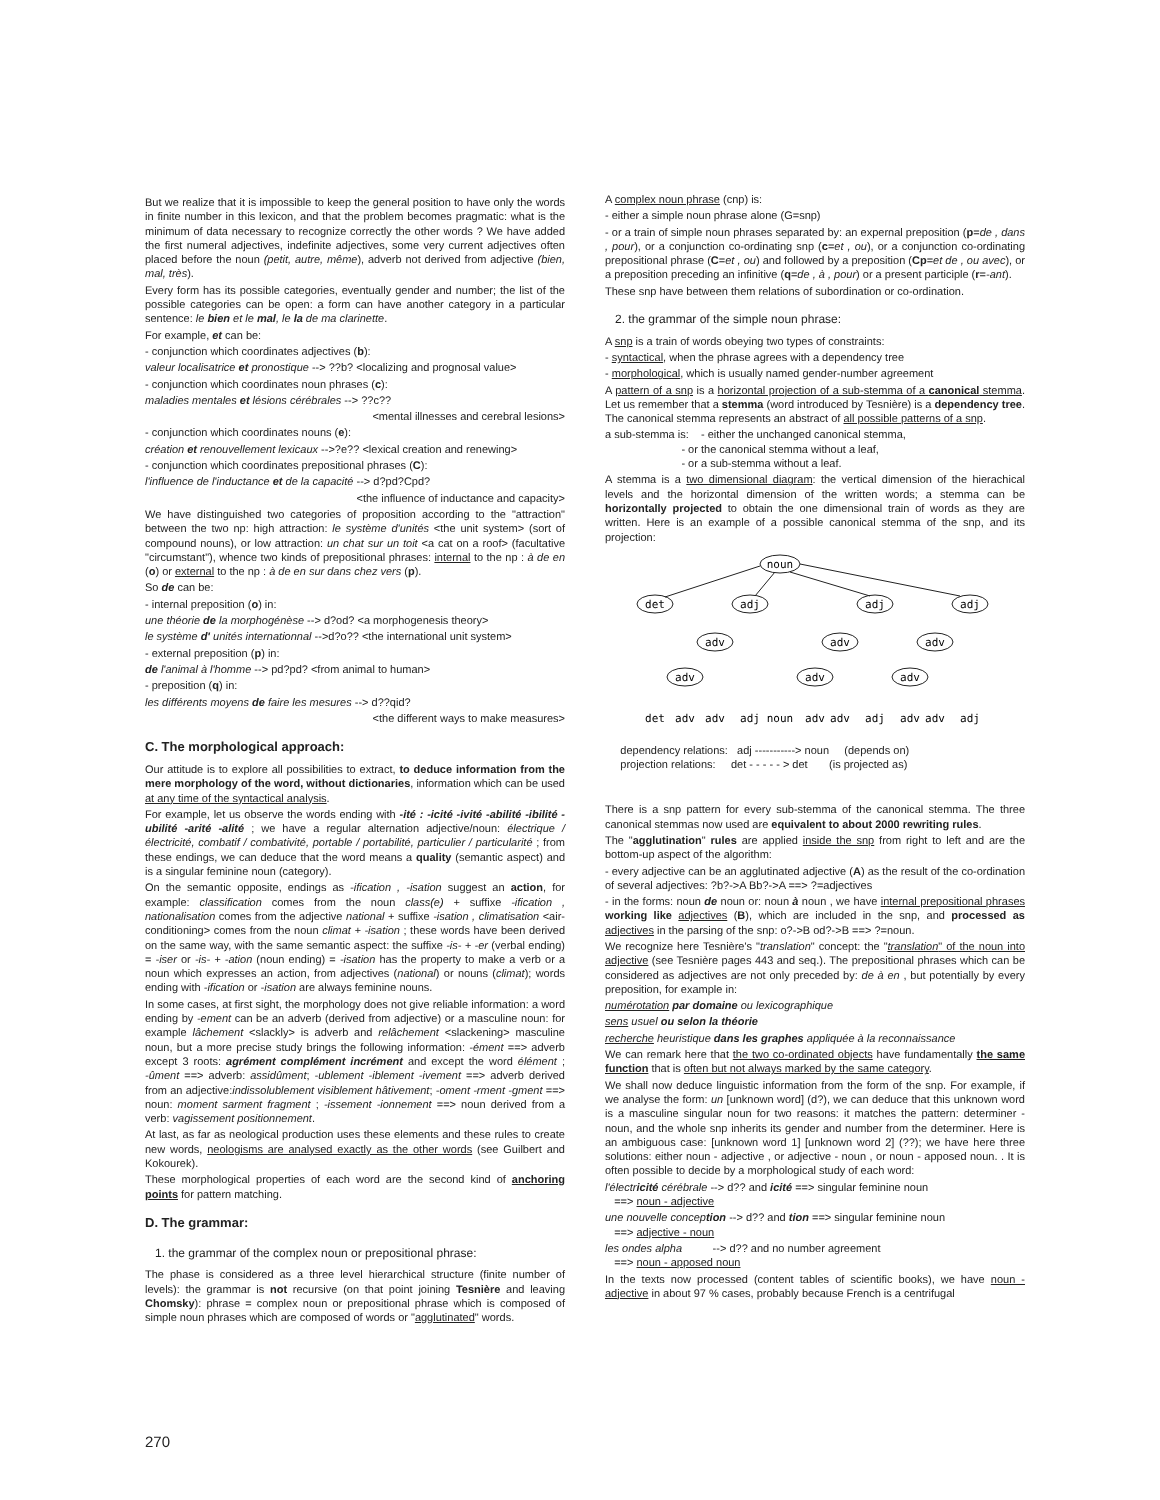But we realize that it is impossible to keep the general position to have only the words in finite number in this lexicon, and that the problem becomes pragmatic: what is the minimum of data necessary to recognize correctly the other words ? We have added the first numeral adjectives, indefinite adjectives, some very current adjectives often placed before the noun (petit, autre, même), adverb not derived from adjective (bien, mal, très).
Every form has its possible categories, eventually gender and number; the list of the possible categories can be open: a form can have another category in a particular sentence: le bien et le mal, le la de ma clarinette.
For example, et can be:
- conjunction which coordinates adjectives (b):
valeur localisatrice et pronostique --> ??b? <localizing and prognosal value>
- conjunction which coordinates noun phrases (c):
maladies mentales et lésions cérébrales --> ??c??
<mental illnesses and cerebral lesions>
- conjunction which coordinates nouns (e):
création et renouvellement lexicaux -->?e?? <lexical creation and renewing>
- conjunction which coordinates prepositional phrases (C):
l'influence de l'inductance et de la capacité --> d?pd?Cpd?
<the influence of inductance and capacity>
We have distinguished two categories of proposition according to the "attraction" between the two np: high attraction: le système d'unités <the unit system> (sort of compound nouns), or low attraction: un chat sur un toit <a cat on a roof> (facultative "circumstant"), whence two kinds of prepositional phrases: internal to the np : à de en (o) or external to the np : à de en sur dans chez vers (p).
So de can be:
- internal preposition (o) in:
une théorie de la morphogénèse --> d?od? <a morphogenesis theory>
le système d' unités internationnal -->d?o?? <the international unit system>
- external preposition (p) in:
de l'animal à l'homme --> pd?pd? <from animal to human>
- preposition (q) in:
les différents moyens de faire les mesures --> d??qid?
<the different ways to make measures>
C. The morphological approach:
Our attitude is to explore all possibilities to extract, to deduce information from the mere morphology of the word, without dictionaries, information which can be used at any time of the syntactical analysis.
For example, let us observe the words ending with -ité : -icité -ivité -abilité -ibilité -ubilité -arité -alité ; we have a regular alternation adjective/noun: électrique / électricité, combatif / combativité, portable / portabilité, particulier / particularité ; from these endings, we can deduce that the word means a quality (semantic aspect) and is a singular feminine noun (category).
On the semantic opposite, endings as -ification , -isation suggest an action, for example: classification comes from the noun class(e) + suffixe -ification , nationalisation comes from the adjective national + suffixe -isation , climatisation <air-conditioning> comes from the noun climat + -isation ; these words have been derived on the same way, with the same semantic aspect: the suffixe -is- + -er (verbal ending) = -iser or -is- + -ation (noun ending) = -isation has the property to make a verb or a noun which expresses an action, from adjectives (national) or nouns (climat); words ending with -ification or -isation are always feminine nouns.
In some cases, at first sight, the morphology does not give reliable information: a word ending by -ement can be an adverb (derived from adjective) or a masculine noun: for example lâchement <slackly> is adverb and relâchement <slackening> masculine noun, but a more precise study brings the following information: -ément ==> adverb except 3 roots: agrément complément incrément and except the word élément ; -ûment ==> adverb: assidûment; -ublement -iblement -ivement ==> adverb derived from an adjective:indissolublement visiblement hâtivement; -oment -rment -gment ==> noun: moment sarment fragment ; -issement -ionnement ==> noun derived from a verb: vagissement positionnement.
At last, as far as neological production uses these elements and these rules to create new words, neologisms are analysed exactly as the other words (see Guilbert and Kokourek).
These morphological properties of each word are the second kind of anchoring points for pattern matching.
D. The grammar:
1. the grammar of the complex noun or prepositional phrase:
The phase is considered as a three level hierarchical structure (finite number of levels): the grammar is not recursive (on that point joining Tesnière and leaving Chomsky): phrase = complex noun or prepositional phrase which is composed of simple noun phrases which are composed of words or "agglutinated" words.
A complex noun phrase (cnp) is:
- either a simple noun phrase alone (G=snp)
- or a train of simple noun phrases separated by: an expernal preposition (p=de , dans , pour), or a conjunction co-ordinating snp (c=et , ou), or a conjunction co-ordinating prepositional phrase (C=et , ou) and followed by a preposition (Cp=et de , ou avec), or a preposition preceding an infinitive (q=de , à , pour) or a present participle (r=-ant).
These snp have between them relations of subordination or co-ordination.
2. the grammar of the simple noun phrase:
A snp is a train of words obeying two types of constraints:
- syntactical, when the phrase agrees with a dependency tree
- morphological, which is usually named gender-number agreement
A pattern of a snp is a horizontal projection of a sub-stemma of a canonical stemma. Let us remember that a stemma (word introduced by Tesnière) is a dependency tree. The canonical stemma represents an abstract of all possible patterns of a snp.
a sub-stemma is: - either the unchanged canonical stemma,
- or the canonical stemma without a leaf,
- or a sub-stemma without a leaf.
A stemma is a two dimensional diagram: the vertical dimension of the hierachical levels and the horizontal dimension of the written words; a stemma can be horizontally projected to obtain the one dimensional train of words as they are written. Here is an example of a possible canonical stemma of the snp, and its projection:
noun
det
adj
adj
adj
adv
adv
adv
adv
adv
adv
det
adv
adv
adj
noun
adv
adv
adj
adv
adv
adj
dependency relations: adj -----------> noun (depends on)
projection relations: det - - - - - > det (is projected as)
There is a snp pattern for every sub-stemma of the canonical stemma. The three canonical stemmas now used are equivalent to about 2000 rewriting rules.
The "agglutination" rules are applied inside the snp from right to left and are the bottom-up aspect of the algorithm:
- every adjective can be an agglutinated adjective (A) as the result of the co-ordination of several adjectives: ?b?->A Bb?->A ==> ?=adjectives
- in the forms: noun de noun or: noun à noun , we have internal prepositional phrases working like adjectives (B), which are included in the snp, and processed as adjectives in the parsing of the snp: o?->B od?->B ==> ?=noun.
We recognize here Tesnière's "translation" concept: the "translation" of the noun into adjective (see Tesnière pages 443 and seq.). The prepositional phrases which can be considered as adjectives are not only preceded by: de à en , but potentially by every preposition, for example in:
numérotation par domaine ou lexicographique
sens usuel ou selon la théorie
recherche heuristique dans les graphes appliquée à la reconnaissance
We can remark here that the two co-ordinated objects have fundamentally the same function that is often but not always marked by the same category.
We shall now deduce linguistic information from the form of the snp. For example, if we analyse the form: un [unknown word] (d?), we can deduce that this unknown word is a masculine singular noun for two reasons: it matches the pattern: determiner - noun, and the whole snp inherits its gender and number from the determiner. Here is an ambiguous case: [unknown word 1] [unknown word 2] (??); we have here three solutions: either noun - adjective , or adjective - noun , or noun - apposed noun. . It is often possible to decide by a morphological study of each word:
l'électricité cérébrale --> d?? and icité ==> singular feminine noun
==> noun - adjective
une nouvelle conception --> d?? and tion ==> singular feminine noun
==> adjective - noun
les ondes alpha --> d?? and no number agreement
==> noun - apposed noun
In the texts now processed (content tables of scientific books), we have noun - adjective in about 97 % cases, probably because French is a centrifugal
270